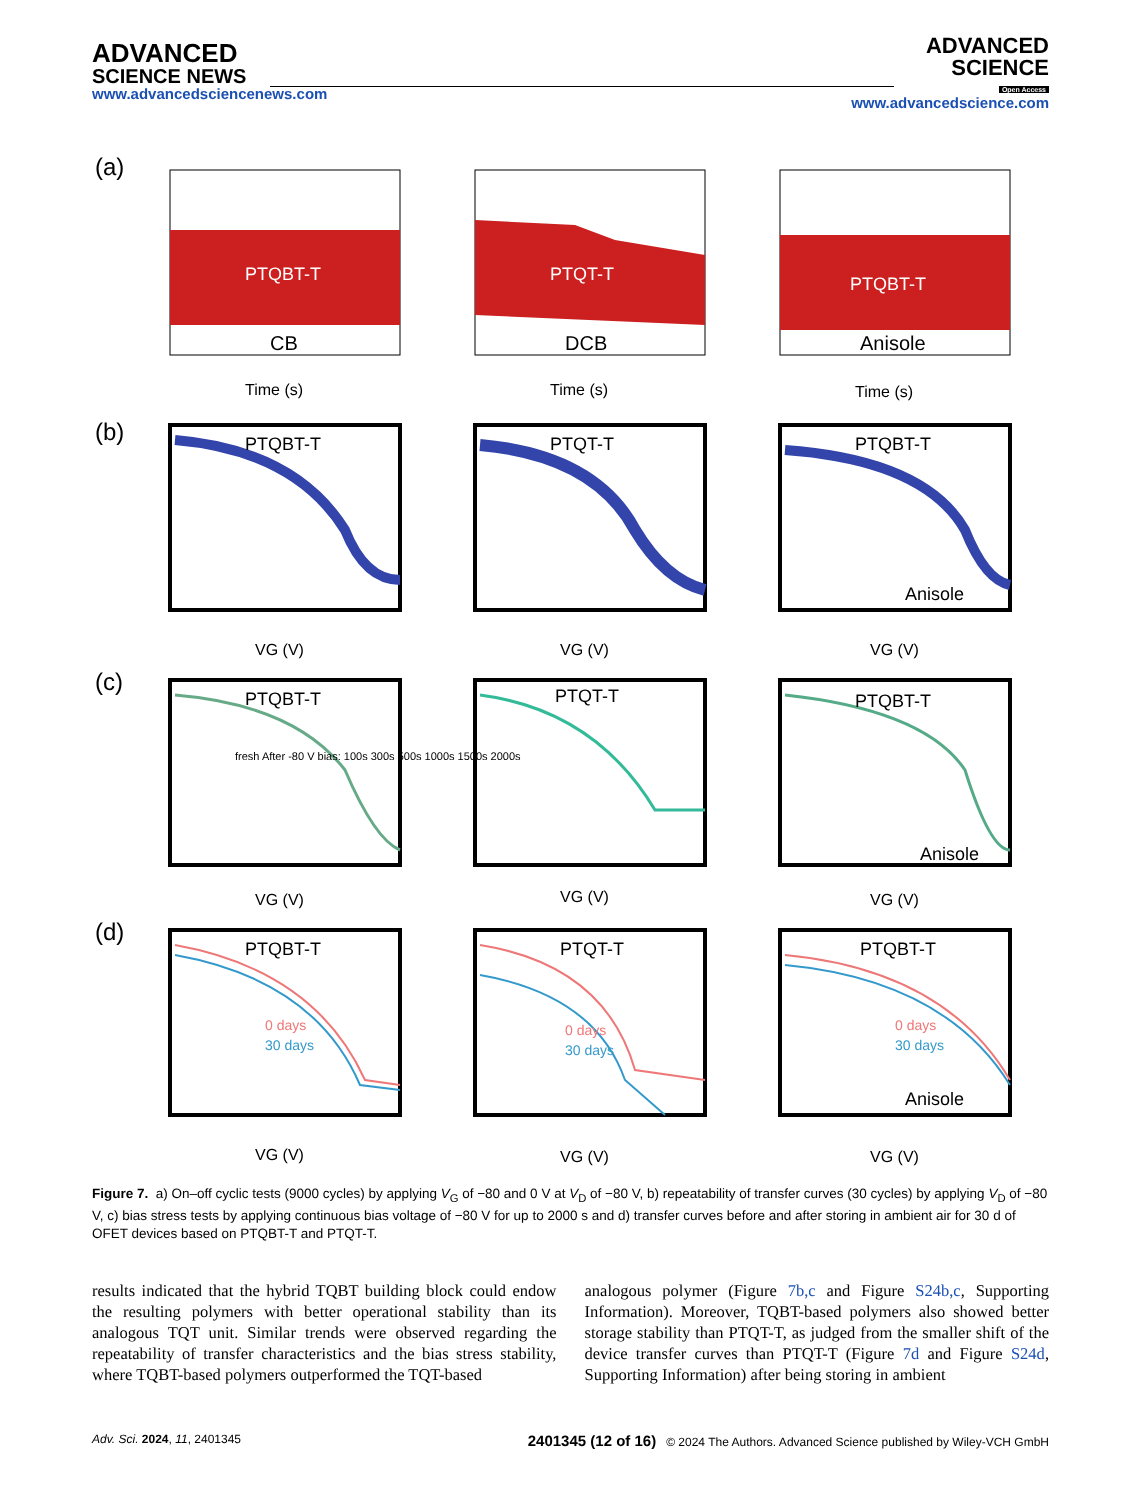ADVANCED
SCIENCE NEWS
www.advancedsciencenews.com
ADVANCED
SCIENCE
Open Access
www.advancedscience.com
(a)
(b)
(c)
(d)
PTQBT-T
CB
PTQT-T
DCB
PTQBT-T
Anisole
Time (s)
Time (s)
Time (s)
PTQBT-T
PTQT-T
PTQBT-T
Anisole
PTQBT-T
PTQT-T
PTQBT-T
Anisole
PTQBT-T
PTQT-T
PTQBT-T
Anisole
fresh After -80 V bias: 100s 300s 500s 1000s 1500s 2000s
0 days
30 days
0 days
30 days
0 days
30 days
VG (V)
VG (V)
VG (V)
VG (V)
VG (V)
VG (V)
VG (V)
VG (V)
VG (V)
Figure 7. a) On–off cyclic tests (9000 cycles) by applying V<sub>G</sub> of −80 and 0 V at V<sub>D</sub> of −80 V, b) repeatability of transfer curves (30 cycles) by applying V<sub>D</sub> of −80 V, c) bias stress tests by applying continuous bias voltage of −80 V for up to 2000 s and d) transfer curves before and after storing in ambient air for 30 d of OFET devices based on PTQBT-T and PTQT-T.
results indicated that the hybrid TQBT building block could endow the resulting polymers with better operational stability than its analogous TQT unit. Similar trends were observed regarding the repeatability of transfer characteristics and the bias stress stability, where TQBT-based polymers outperformed the TQT-based
analogous polymer (Figure 7b,c and Figure S24b,c, Supporting Information). Moreover, TQBT-based polymers also showed better storage stability than PTQT-T, as judged from the smaller shift of the device transfer curves than PTQT-T (Figure 7d and Figure S24d, Supporting Information) after being storing in ambient
Adv. Sci. 2024, 11, 2401345 2401345 (12 of 16) © 2024 The Authors. Advanced Science published by Wiley-VCH GmbH